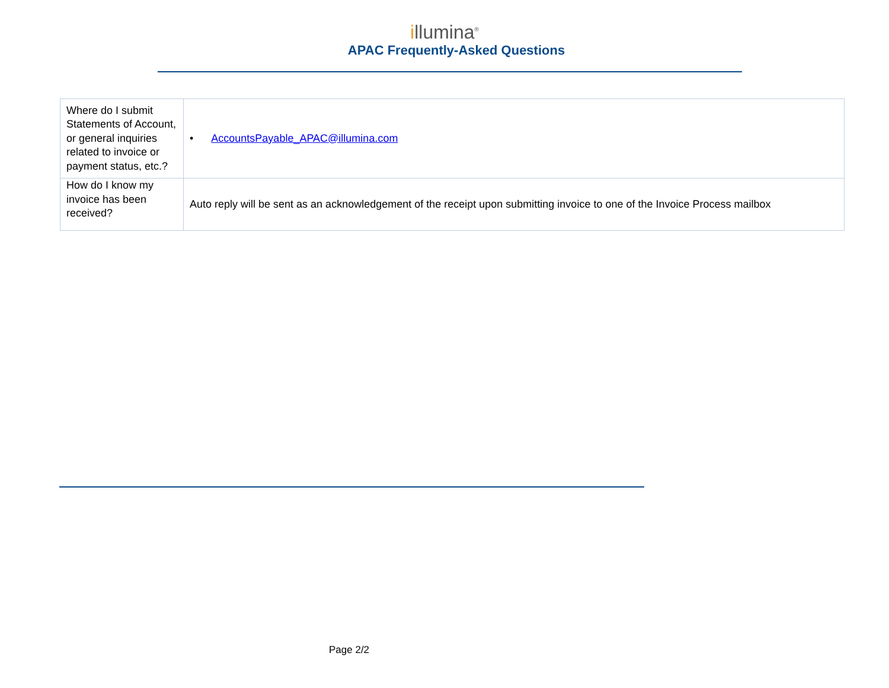illumina<sup>®</sup>
APAC Frequently-Asked Questions
| Where do I submit Statements of Account, or general inquiries related to invoice or payment status, etc.? | • AccountsPayable_APAC@illumina.com |
| How do I know my invoice has been received? | Auto reply will be sent as an acknowledgement of the receipt upon submitting invoice to one of the Invoice Process mailbox |
Page 2/2